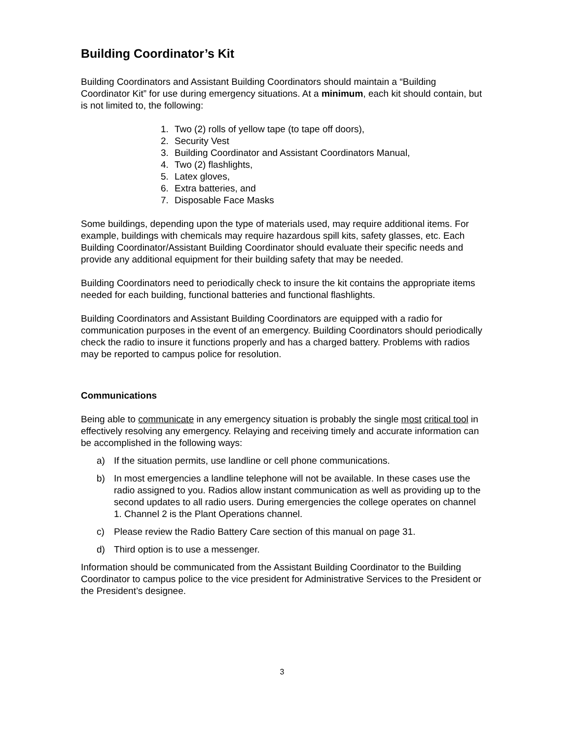Building Coordinator’s Kit
Building Coordinators and Assistant Building Coordinators should maintain a “Building Coordinator Kit” for use during emergency situations. At a minimum, each kit should contain, but is not limited to, the following:
1. Two (2) rolls of yellow tape (to tape off doors),
2. Security Vest
3. Building Coordinator and Assistant Coordinators Manual,
4. Two (2) flashlights,
5. Latex gloves,
6. Extra batteries, and
7. Disposable Face Masks
Some buildings, depending upon the type of materials used, may require additional items. For example, buildings with chemicals may require hazardous spill kits, safety glasses, etc. Each Building Coordinator/Assistant Building Coordinator should evaluate their specific needs and provide any additional equipment for their building safety that may be needed.
Building Coordinators need to periodically check to insure the kit contains the appropriate items needed for each building, functional batteries and functional flashlights.
Building Coordinators and Assistant Building Coordinators are equipped with a radio for communication purposes in the event of an emergency. Building Coordinators should periodically check the radio to insure it functions properly and has a charged battery. Problems with radios may be reported to campus police for resolution.
Communications
Being able to communicate in any emergency situation is probably the single most critical tool in effectively resolving any emergency. Relaying and receiving timely and accurate information can be accomplished in the following ways:
a) If the situation permits, use landline or cell phone communications.
b) In most emergencies a landline telephone will not be available. In these cases use the radio assigned to you. Radios allow instant communication as well as providing up to the second updates to all radio users. During emergencies the college operates on channel 1. Channel 2 is the Plant Operations channel.
c) Please review the Radio Battery Care section of this manual on page 31.
d) Third option is to use a messenger.
Information should be communicated from the Assistant Building Coordinator to the Building Coordinator to campus police to the vice president for Administrative Services to the President or the President’s designee.
3